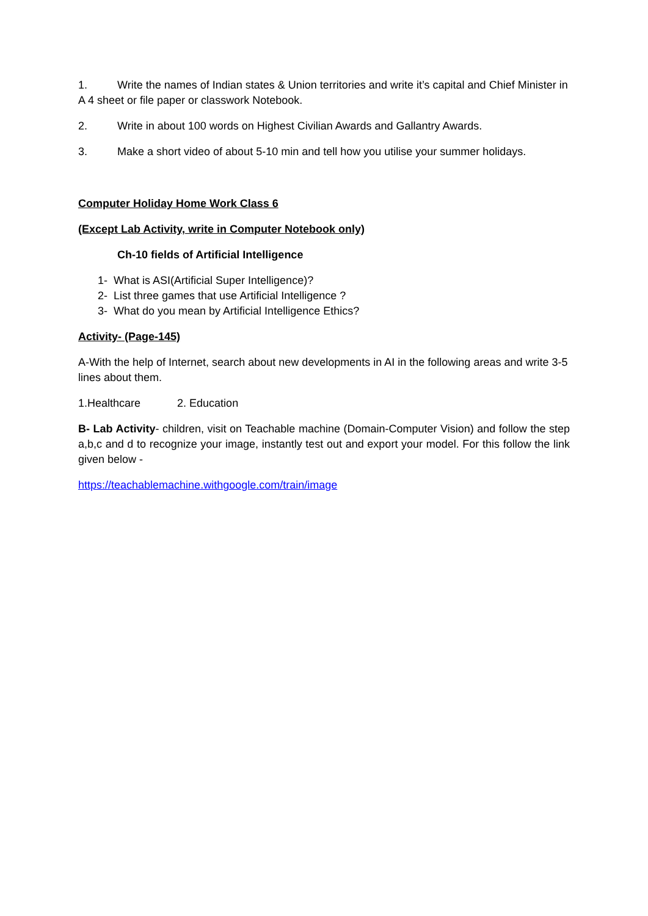1. Write the names of Indian states & Union territories and write it’s capital and Chief Minister in A 4 sheet or file paper or classwork Notebook.
2. Write in about 100 words on Highest Civilian Awards and Gallantry Awards.
3. Make a short video of about 5-10 min and tell how you utilise your summer holidays.
Computer Holiday Home Work Class 6
(Except Lab Activity, write in Computer Notebook only)
Ch-10 fields of Artificial Intelligence
1- What is ASI(Artificial Super Intelligence)?
2- List three games that use Artificial Intelligence ?
3- What do you mean by Artificial Intelligence Ethics?
Activity- (Page-145)
A-With the help of Internet, search about new developments in AI in the following areas and write 3-5 lines about them.
1.Healthcare 2. Education
B- Lab Activity- children, visit on Teachable machine (Domain-Computer Vision) and follow the step a,b,c and d to recognize your image, instantly test out and export your model. For this follow the link given below -
https://teachablemachine.withgoogle.com/train/image